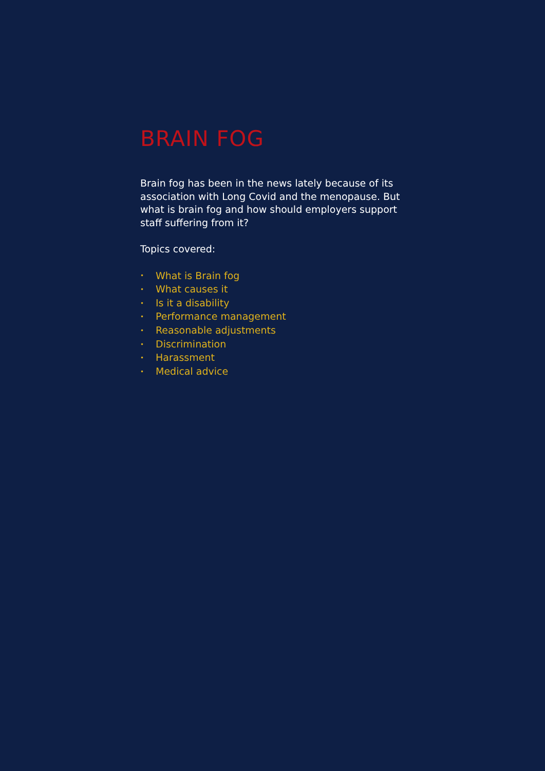BRAIN FOG
Brain fog has been in the news lately because of its association with Long Covid and the menopause. But what is brain fog and how should employers support staff suffering from it?
Topics covered:
• What is Brain fog
• What causes it
• Is it a disability
• Performance management
• Reasonable adjustments
• Discrimination
• Harassment
• Medical advice